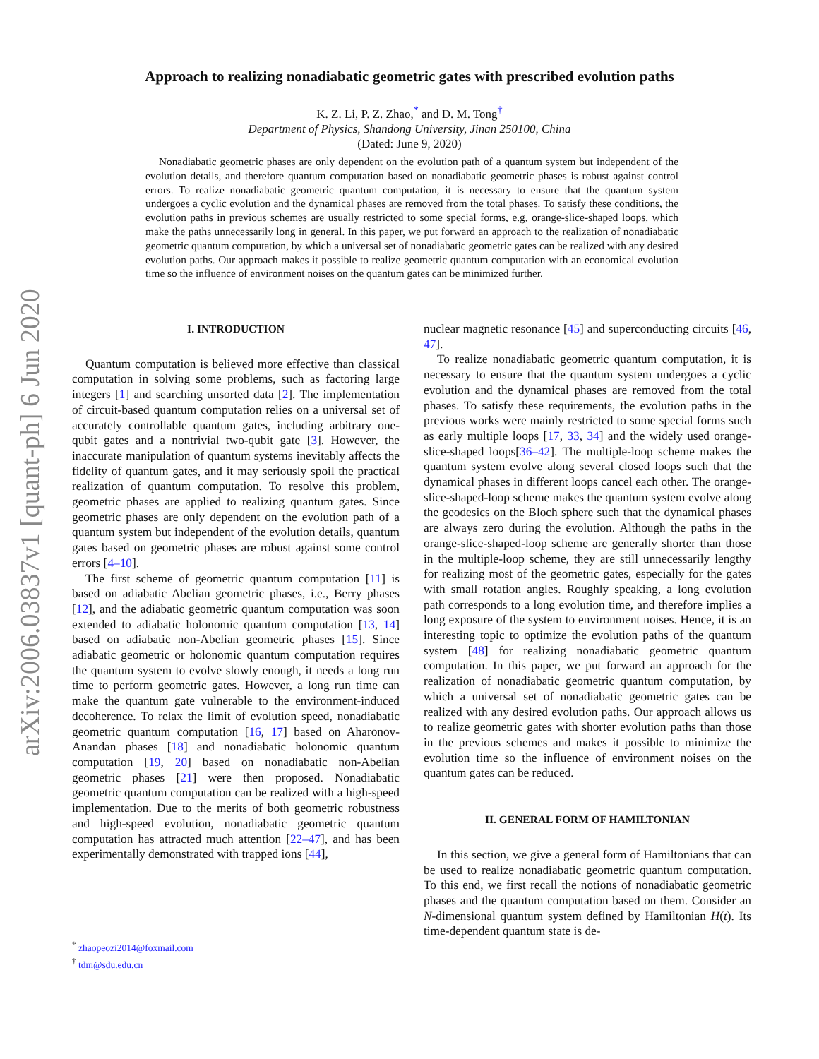arXiv:2006.03837v1 [quant-ph] 6 Jun 2020
Approach to realizing nonadiabatic geometric gates with prescribed evolution paths
K. Z. Li, P. Z. Zhao,<sup>*</sup> and D. M. Tong<sup>†</sup>
Department of Physics, Shandong University, Jinan 250100, China
(Dated: June 9, 2020)
Nonadiabatic geometric phases are only dependent on the evolution path of a quantum system but independent of the evolution details, and therefore quantum computation based on nonadiabatic geometric phases is robust against control errors. To realize nonadiabatic geometric quantum computation, it is necessary to ensure that the quantum system undergoes a cyclic evolution and the dynamical phases are removed from the total phases. To satisfy these conditions, the evolution paths in previous schemes are usually restricted to some special forms, e.g, orange-slice-shaped loops, which make the paths unnecessarily long in general. In this paper, we put forward an approach to the realization of nonadiabatic geometric quantum computation, by which a universal set of nonadiabatic geometric gates can be realized with any desired evolution paths. Our approach makes it possible to realize geometric quantum computation with an economical evolution time so the influence of environment noises on the quantum gates can be minimized further.
I. INTRODUCTION
Quantum computation is believed more effective than classical computation in solving some problems, such as factoring large integers [1] and searching unsorted data [2]. The implementation of circuit-based quantum computation relies on a universal set of accurately controllable quantum gates, including arbitrary one-qubit gates and a nontrivial two-qubit gate [3]. However, the inaccurate manipulation of quantum systems inevitably affects the fidelity of quantum gates, and it may seriously spoil the practical realization of quantum computation. To resolve this problem, geometric phases are applied to realizing quantum gates. Since geometric phases are only dependent on the evolution path of a quantum system but independent of the evolution details, quantum gates based on geometric phases are robust against some control errors [4–10].
The first scheme of geometric quantum computation [11] is based on adiabatic Abelian geometric phases, i.e., Berry phases [12], and the adiabatic geometric quantum computation was soon extended to adiabatic holonomic quantum computation [13, 14] based on adiabatic non-Abelian geometric phases [15]. Since adiabatic geometric or holonomic quantum computation requires the quantum system to evolve slowly enough, it needs a long run time to perform geometric gates. However, a long run time can make the quantum gate vulnerable to the environment-induced decoherence. To relax the limit of evolution speed, nonadiabatic geometric quantum computation [16, 17] based on Aharonov-Anandan phases [18] and nonadiabatic holonomic quantum computation [19, 20] based on nonadiabatic non-Abelian geometric phases [21] were then proposed. Nonadiabatic geometric quantum computation can be realized with a high-speed implementation. Due to the merits of both geometric robustness and high-speed evolution, nonadiabatic geometric quantum computation has attracted much attention [22–47], and has been experimentally demonstrated with trapped ions [44],
nuclear magnetic resonance [45] and superconducting circuits [46, 47].
To realize nonadiabatic geometric quantum computation, it is necessary to ensure that the quantum system undergoes a cyclic evolution and the dynamical phases are removed from the total phases. To satisfy these requirements, the evolution paths in the previous works were mainly restricted to some special forms such as early multiple loops [17, 33, 34] and the widely used orange-slice-shaped loops[36–42]. The multiple-loop scheme makes the quantum system evolve along several closed loops such that the dynamical phases in different loops cancel each other. The orange-slice-shaped-loop scheme makes the quantum system evolve along the geodesics on the Bloch sphere such that the dynamical phases are always zero during the evolution. Although the paths in the orange-slice-shaped-loop scheme are generally shorter than those in the multiple-loop scheme, they are still unnecessarily lengthy for realizing most of the geometric gates, especially for the gates with small rotation angles. Roughly speaking, a long evolution path corresponds to a long evolution time, and therefore implies a long exposure of the system to environment noises. Hence, it is an interesting topic to optimize the evolution paths of the quantum system [48] for realizing nonadiabatic geometric quantum computation. In this paper, we put forward an approach for the realization of nonadiabatic geometric quantum computation, by which a universal set of nonadiabatic geometric gates can be realized with any desired evolution paths. Our approach allows us to realize geometric gates with shorter evolution paths than those in the previous schemes and makes it possible to minimize the evolution time so the influence of environment noises on the quantum gates can be reduced.
II. GENERAL FORM OF HAMILTONIAN
In this section, we give a general form of Hamiltonians that can be used to realize nonadiabatic geometric quantum computation. To this end, we first recall the notions of nonadiabatic geometric phases and the quantum computation based on them. Consider an N-dimensional quantum system defined by Hamiltonian H(t). Its time-dependent quantum state is de-
<sup>*</sup> zhaopeozi2014@foxmail.com
<sup>†</sup> tdm@sdu.edu.cn